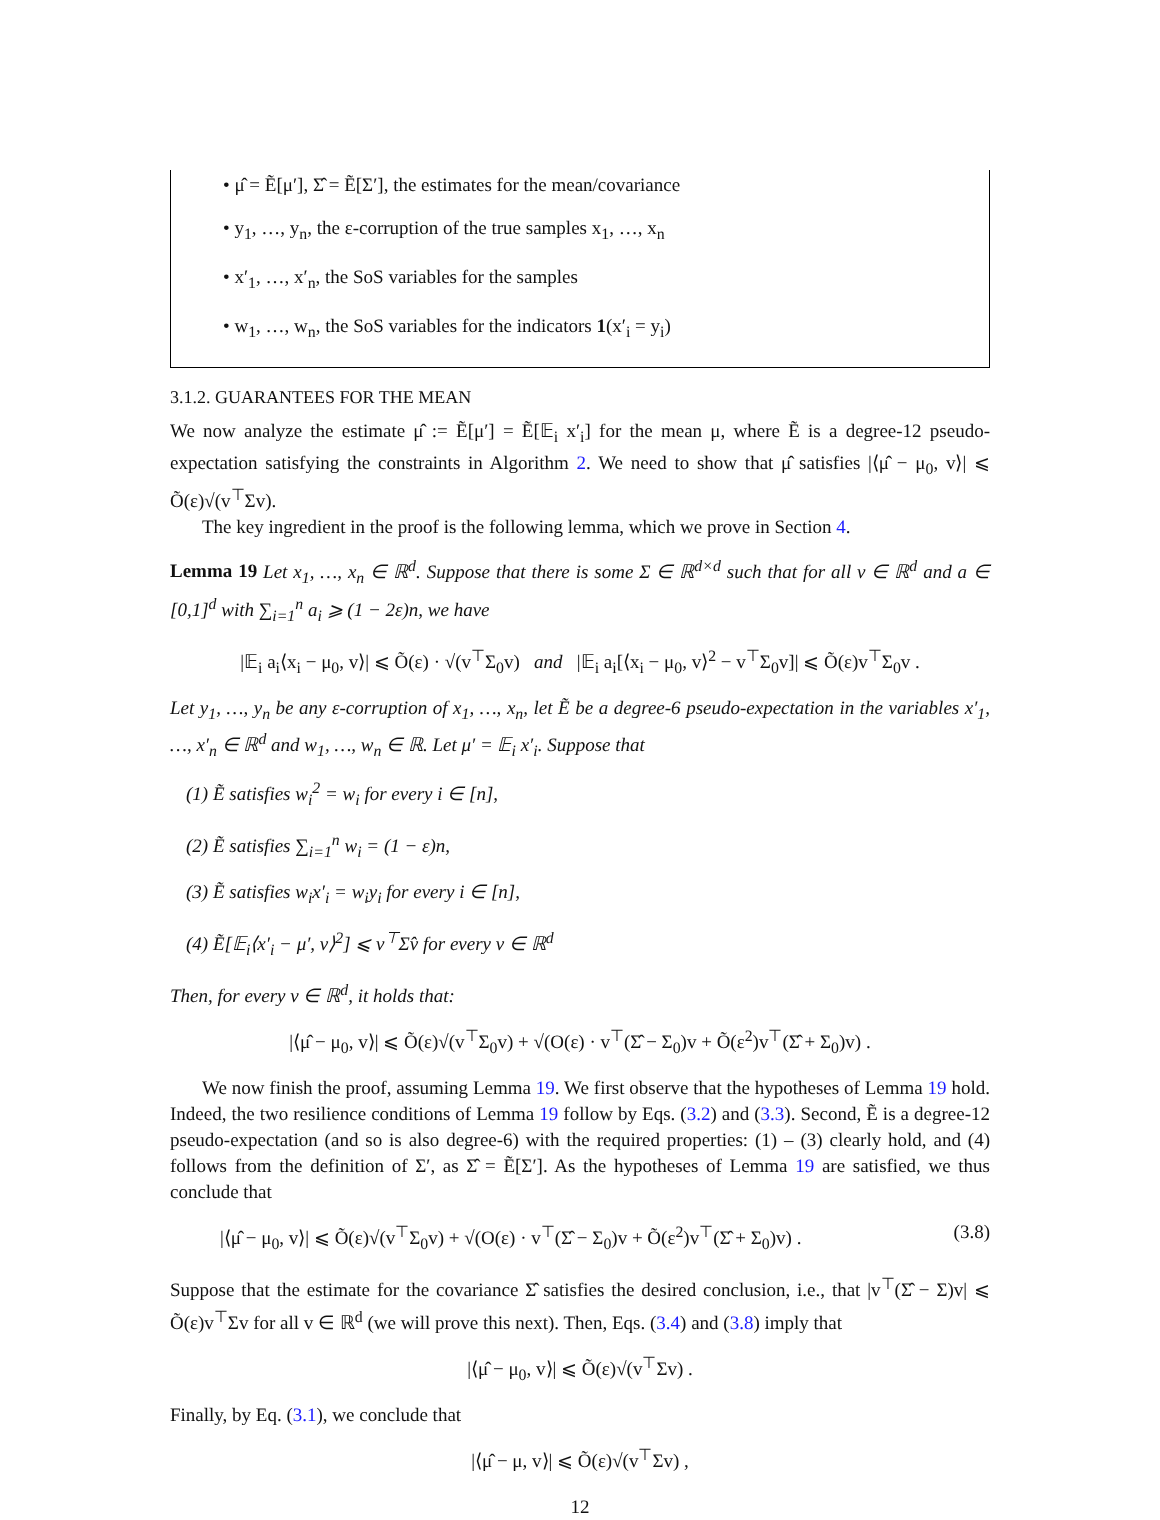• μ̂ = Ẽ[μ′], Σ̂ = Ẽ[Σ′], the estimates for the mean/covariance
• y<sub>1</sub>, …, y<sub>n</sub>, the ε-corruption of the true samples x<sub>1</sub>, …, x<sub>n</sub>
• x′<sub>1</sub>, …, x′<sub>n</sub>, the SoS variables for the samples
• w<sub>1</sub>, …, w<sub>n</sub>, the SoS variables for the indicators 1(x′<sub>i</sub> = y<sub>i</sub>)
3.1.2. GUARANTEES FOR THE MEAN
We now analyze the estimate μ̂ := Ẽ[μ′] = Ẽ[𝔼<sub>i</sub> x′<sub>i</sub>] for the mean μ, where Ẽ is a degree-12 pseudo-expectation satisfying the constraints in Algorithm 2. We need to show that μ̂ satisfies |⟨μ̂ − μ<sub>0</sub>, v⟩| ⩽ Õ(ε)√(v<sup>⊤</sup>Σv).
The key ingredient in the proof is the following lemma, which we prove in Section 4.
Lemma 19 Let x<sub>1</sub>, …, x<sub>n</sub> ∈ ℝ<sup>d</sup>. Suppose that there is some Σ ∈ ℝ<sup>d×d</sup> such that for all v ∈ ℝ<sup>d</sup> and a ∈ [0,1]<sup>d</sup> with ∑<sub>i=1</sub><sup>n</sup> a<sub>i</sub> ⩾ (1 − 2ε)n, we have
|𝔼<sub>i</sub> a<sub>i</sub>⟨x<sub>i</sub> − μ<sub>0</sub>, v⟩| ⩽ Õ(ε) · √(v<sup>⊤</sup>Σ<sub>0</sub>v) and |𝔼<sub>i</sub> a<sub>i</sub>[⟨x<sub>i</sub> − μ<sub>0</sub>, v⟩<sup>2</sup> − v<sup>⊤</sup>Σ<sub>0</sub>v]| ⩽ Õ(ε)v<sup>⊤</sup>Σ<sub>0</sub>v .
Let y<sub>1</sub>, …, y<sub>n</sub> be any ε-corruption of x<sub>1</sub>, …, x<sub>n</sub>, let Ẽ be a degree-6 pseudo-expectation in the variables x′<sub>1</sub>, …, x′<sub>n</sub> ∈ ℝ<sup>d</sup> and w<sub>1</sub>, …, w<sub>n</sub> ∈ ℝ. Let μ′ = 𝔼<sub>i</sub> x′<sub>i</sub>. Suppose that
(1) Ẽ satisfies w<sub>i</sub><sup>2</sup> = w<sub>i</sub> for every i ∈ [n],
(2) Ẽ satisfies ∑<sub>i=1</sub><sup>n</sup> w<sub>i</sub> = (1 − ε)n,
(3) Ẽ satisfies w<sub>i</sub>x′<sub>i</sub> = w<sub>i</sub>y<sub>i</sub> for every i ∈ [n],
(4) Ẽ[𝔼<sub>i</sub>⟨x′<sub>i</sub> − μ′, v⟩<sup>2</sup>] ⩽ v<sup>⊤</sup>Σ̂v for every v ∈ ℝ<sup>d</sup>
Then, for every v ∈ ℝ<sup>d</sup>, it holds that:
|⟨μ̂ − μ<sub>0</sub>, v⟩| ⩽ Õ(ε)√(v<sup>⊤</sup>Σ<sub>0</sub>v) + √(O(ε) · v<sup>⊤</sup>(Σ̂ − Σ<sub>0</sub>)v + Õ(ε<sup>2</sup>)v<sup>⊤</sup>(Σ̂ + Σ<sub>0</sub>)v) .
We now finish the proof, assuming Lemma 19. We first observe that the hypotheses of Lemma 19 hold. Indeed, the two resilience conditions of Lemma 19 follow by Eqs. (3.2) and (3.3). Second, Ẽ is a degree-12 pseudo-expectation (and so is also degree-6) with the required properties: (1) – (3) clearly hold, and (4) follows from the definition of Σ′, as Σ̂ = Ẽ[Σ′]. As the hypotheses of Lemma 19 are satisfied, we thus conclude that
|⟨μ̂ − μ<sub>0</sub>, v⟩| ⩽ Õ(ε)√(v<sup>⊤</sup>Σ<sub>0</sub>v) + √(O(ε) · v<sup>⊤</sup>(Σ̂ − Σ<sub>0</sub>)v + Õ(ε<sup>2</sup>)v<sup>⊤</sup>(Σ̂ + Σ<sub>0</sub>)v) . (3.8)
Suppose that the estimate for the covariance Σ̂ satisfies the desired conclusion, i.e., that |v<sup>⊤</sup>(Σ̂ − Σ)v| ⩽ Õ(ε)v<sup>⊤</sup>Σv for all v ∈ ℝ<sup>d</sup> (we will prove this next). Then, Eqs. (3.4) and (3.8) imply that
|⟨μ̂ − μ<sub>0</sub>, v⟩| ⩽ Õ(ε)√(v<sup>⊤</sup>Σv) .
Finally, by Eq. (3.1), we conclude that
|⟨μ̂ − μ, v⟩| ⩽ Õ(ε)√(v<sup>⊤</sup>Σv) ,
12